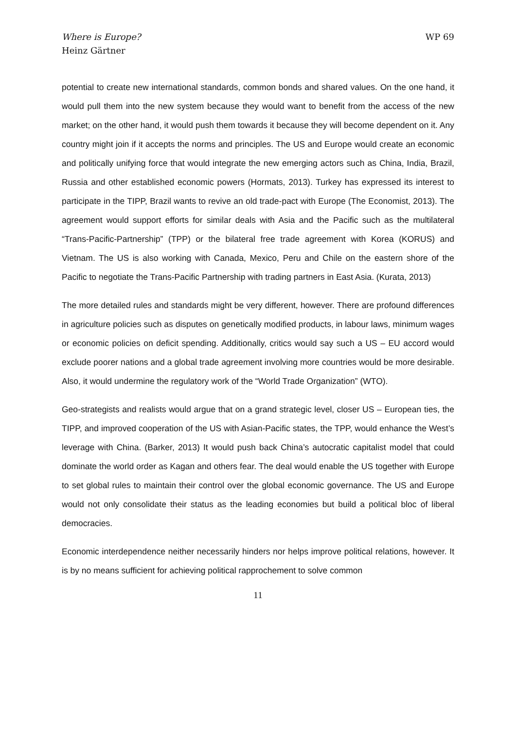Where is Europe?
Heinz Gärtner
WP 69
potential to create new international standards, common bonds and shared values. On the one hand, it would pull them into the new system because they would want to benefit from the access of the new market; on the other hand, it would push them towards it because they will become dependent on it. Any country might join if it accepts the norms and principles. The US and Europe would create an economic and politically unifying force that would integrate the new emerging actors such as China, India, Brazil, Russia and other established economic powers (Hormats, 2013). Turkey has expressed its interest to participate in the TIPP, Brazil wants to revive an old trade-pact with Europe (The Economist, 2013). The agreement would support efforts for similar deals with Asia and the Pacific such as the multilateral “Trans-Pacific-Partnership” (TPP) or the bilateral free trade agreement with Korea (KORUS) and Vietnam. The US is also working with Canada, Mexico, Peru and Chile on the eastern shore of the Pacific to negotiate the Trans-Pacific Partnership with trading partners in East Asia. (Kurata, 2013)
The more detailed rules and standards might be very different, however. There are profound differences in agriculture policies such as disputes on genetically modified products, in labour laws, minimum wages or economic policies on deficit spending. Additionally, critics would say such a US – EU accord would exclude poorer nations and a global trade agreement involving more countries would be more desirable. Also, it would undermine the regulatory work of the “World Trade Organization” (WTO).
Geo-strategists and realists would argue that on a grand strategic level, closer US – European ties, the TIPP, and improved cooperation of the US with Asian-Pacific states, the TPP, would enhance the West’s leverage with China. (Barker, 2013) It would push back China’s autocratic capitalist model that could dominate the world order as Kagan and others fear. The deal would enable the US together with Europe to set global rules to maintain their control over the global economic governance. The US and Europe would not only consolidate their status as the leading economies but build a political bloc of liberal democracies.
Economic interdependence neither necessarily hinders nor helps improve political relations, however. It is by no means sufficient for achieving political rapprochement to solve common
11